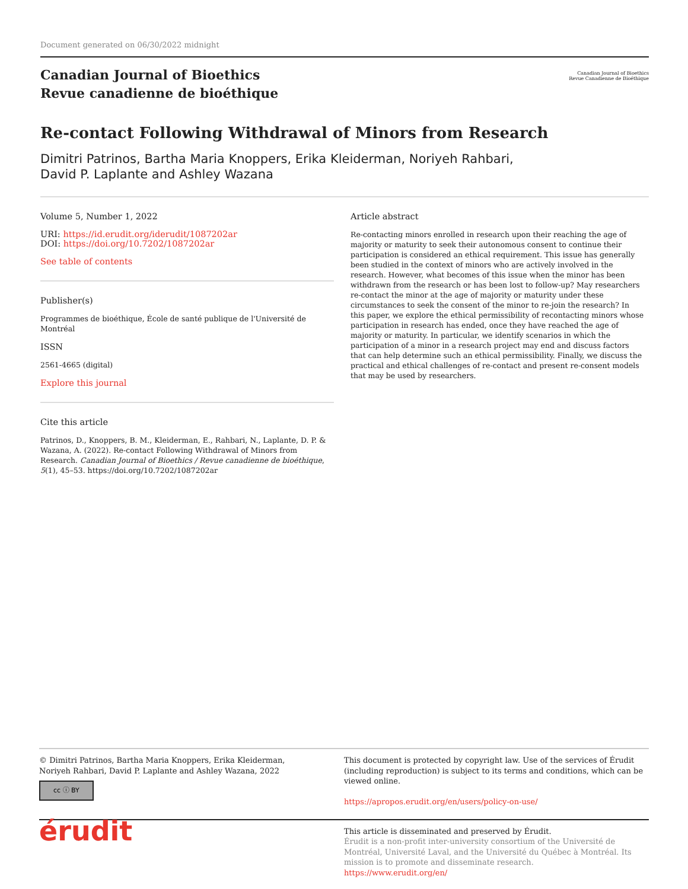Document generated on 06/30/2022 midnight
Canadian Journal of Bioethics
Revue canadienne de bioéthique
Canadian Journal of Bioethics
Revue Canadienne de Bioéthique
Re-contact Following Withdrawal of Minors from Research
Dimitri Patrinos, Bartha Maria Knoppers, Erika Kleiderman, Noriyeh Rahbari,
David P. Laplante and Ashley Wazana
Volume 5, Number 1, 2022
URI: https://id.erudit.org/iderudit/1087202ar
DOI: https://doi.org/10.7202/1087202ar
See table of contents
Publisher(s)
Programmes de bioéthique, École de santé publique de l'Université de Montréal
ISSN
2561-4665 (digital)
Explore this journal
Cite this article
Patrinos, D., Knoppers, B. M., Kleiderman, E., Rahbari, N., Laplante, D. P. & Wazana, A. (2022). Re-contact Following Withdrawal of Minors from Research. Canadian Journal of Bioethics / Revue canadienne de bioéthique, 5(1), 45–53. https://doi.org/10.7202/1087202ar
Article abstract
Re-contacting minors enrolled in research upon their reaching the age of majority or maturity to seek their autonomous consent to continue their participation is considered an ethical requirement. This issue has generally been studied in the context of minors who are actively involved in the research. However, what becomes of this issue when the minor has been withdrawn from the research or has been lost to follow-up? May researchers re-contact the minor at the age of majority or maturity under these circumstances to seek the consent of the minor to re-join the research? In this paper, we explore the ethical permissibility of recontacting minors whose participation in research has ended, once they have reached the age of majority or maturity. In particular, we identify scenarios in which the participation of a minor in a research project may end and discuss factors that can help determine such an ethical permissibility. Finally, we discuss the practical and ethical challenges of re-contact and present re-consent models that may be used by researchers.
© Dimitri Patrinos, Bartha Maria Knoppers, Erika Kleiderman, Noriyeh Rahbari, David P. Laplante and Ashley Wazana, 2022
cc ⓘ BY
This document is protected by copyright law. Use of the services of Érudit (including reproduction) is subject to its terms and conditions, which can be viewed online.
https://apropos.erudit.org/en/users/policy-on-use/
érudit
This article is disseminated and preserved by Érudit.
Érudit is a non-profit inter-university consortium of the Université de Montréal, Université Laval, and the Université du Québec à Montréal. Its mission is to promote and disseminate research.
https://www.erudit.org/en/